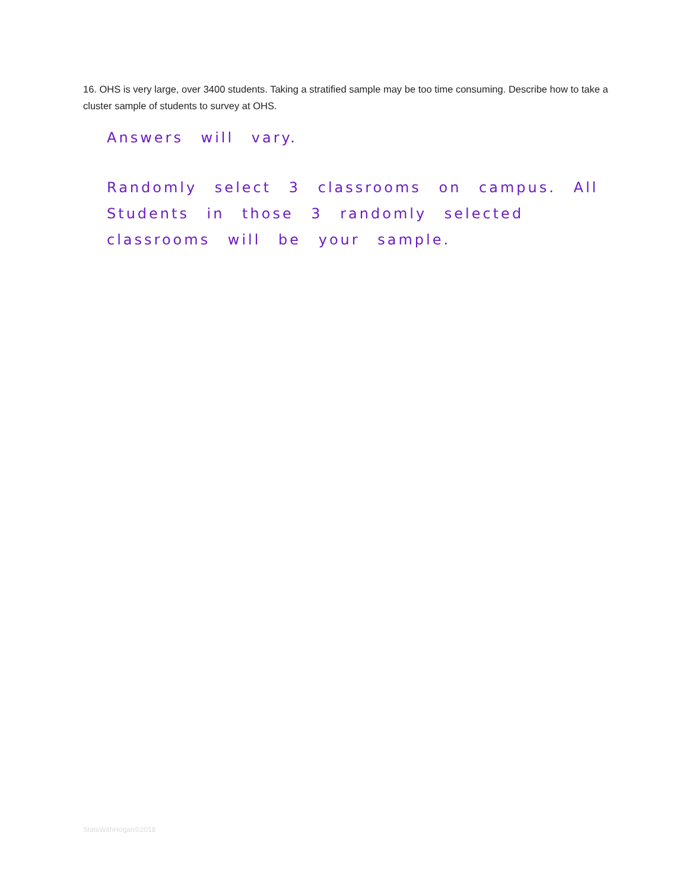16. OHS is very large, over 3400 students. Taking a stratified sample may be too time consuming. Describe how to take a cluster sample of students to survey at OHS.
Answers will vary.
Randomly select 3 classrooms on campus. All Students in those 3 randomly selected classrooms will be your sample.
StatsWithHogan©2018